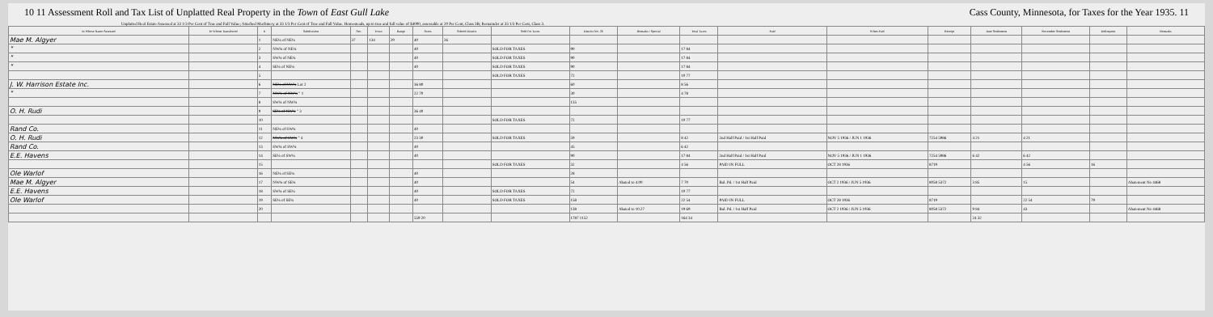10 11 Assessment Roll and Tax List of Unplatted Real Property in the Town of East Gull Lake Cass County, Minnesota, for Taxes for the Year 1935. 11
Unplatted Real Estate Assessed at 33 1/3 Per Cent of True and Full Value; Attached Machinery at 33 1/3 Per Cent of True and Full Value. Homesteads, up to true and full value of $4000, assessable at 20 Per Cent, Class 3B; Remainder at 33 1/3 Per Cent, Class 3.
| In Whose Name Assessed | To Whom Transferred | # | Subdivision | Sec. | Town | Range | Acres | School District | Sold for Taxes | District No. 26 | Remarks / Special | Total Taxes | Paid | When Paid | Receipt | June Settlement | November Settlement | Delinquent | Remarks |
| --- | --- | --- | --- | --- | --- | --- | --- | --- | --- | --- | --- | --- | --- | --- | --- | --- | --- | --- | --- |
| Mae M. Algyer | | 1 | NE¼ of NE¼ | 37 | 134 | 29 | 40 | 26 | | | | | | | | | | | |
| " | | 2 | NW¼ of NE¼ | | | | 40 | | SOLD FOR TAXES | 90 | | 17 84 | | | | | | | |
| " | | 3 | SW¼ of NE¼ | | | | 40 | | SOLD FOR TAXES | 90 | | 17 84 | | | | | | | |
| " | | 4 | SE¼ of NE¼ | | | | 40 | | SOLD FOR TAXES | 90 | | 17 84 | | | | | | | |
| | | 5 | | | | | | | SOLD FOR TAXES | 72 | | 10 77 | | | | | | | |
| J. W. Harrison Estate Inc. | | 6 | NE¼ of NW¼ Lot 2 | | | | 36 80 | | | 60 | | 8 56 | | | | | | | |
| " | | 7 | NW¼ of NW¼ " 1 | | | | 22 70 | | | 30 | | 4 78 | | | | | | | |
| | | 8 | SW¼ of NW¼ | | | | | | | 135 | | | | | | | | | |
| O. H. Rudi | | 9 | SE¼ of NW¼ " 3 | | | | 36 40 | | | | | | | | | | | | |
| | | 10 | | | | | | | SOLD FOR TAXES | 72 | | 10 77 | | | | | | | |
| Rand Co. | | 11 | NE¼ of SW¼ | | | | 40 | | | | | | | | | | | | |
| O. H. Rudi | | 12 | NW¼ of SW¼ " 4 | | | | 23 30 | | SOLD FOR TAXES | 59 | | 8 42 | 2nd Half Paid / 1st Half Paid | NOV 5 1936 / JUN 1 1936 | 7254 5986 | 4 21 | 4 21 | | |
| Rand Co. | | 13 | SW¼ of SW¼ | | | | 40 | | | 45 | | 6 42 | | | | | | | |
| E.E. Havens | | 14 | SE¼ of SW¼ | | | | 40 | | | 90 | | 17 84 | 2nd Half Paid / 1st Half Paid | NOV 5 1936 / JUN 1 1936 | 7254 5986 | 6 42 | 6 42 | | |
| | | 15 | | | | | | | SOLD FOR TAXES | 32 | | 4 56 | PAID IN FULL | OCT 28 1936 | 8719 | | 4 56 | 16 | |
| Ole Warlof | | 16 | NE¼ of SE¼ | | | | 40 | | | 28 | | | | | | | | | |
| Mae M. Algyer | | 17 | NW¼ of SE¼ | | | | 40 | | | 54 | Abated to 4.00 | 7 70 | Bal. Pd. / 1st Half Paid | OCT 2 1936 / JUN 5 1936 | 8058 5372 | 3 85 | 15 | | Abatement No 4468 |
| E.E. Havens | | 18 | SW¼ of SE¼ | | | | 40 | | SOLD FOR TAXES | 72 | | 10 77 | | | | | | | |
| Ole Warlof | | 19 | SE¼ of SE¼ | | | | 40 | | SOLD FOR TAXES | 158 | | 22 54 | PAID IN FULL | OCT 28 1936 | 8719 | | 22 54 | 79 | |
| | | 20 | | | | | | | | 138 | Abated to 10.27 | 19 69 | Bal. Pd. / 1st Half Paid | OCT 2 1936 / JUN 5 1936 | 8058 5372 | 9 84 | 43 | | Abatement No 4468 |
| | | | | | | | 559 20 | | | 1787 1152 | | 164 34 | | | | 24 32 | | | |